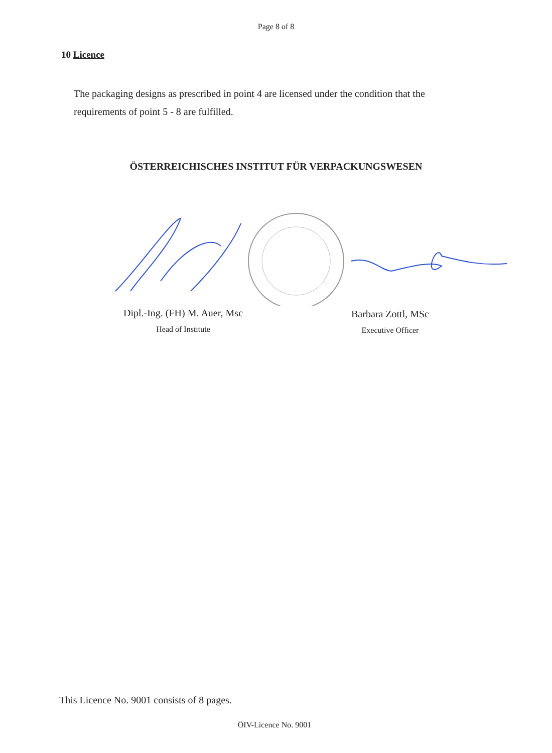Page 8 of 8
10 Licence
The packaging designs as prescribed in point 4 are licensed under the condition that the requirements of point 5 - 8 are fulfilled.
ÖSTERREICHISCHES INSTITUT FÜR VERPACKUNGSWESEN
Dipl.-Ing. (FH) M. Auer, Msc
Head of Institute
Barbara Zottl, MSc
Executive Officer
This Licence No. 9001 consists of 8 pages.
ÖIV-Licence No. 9001